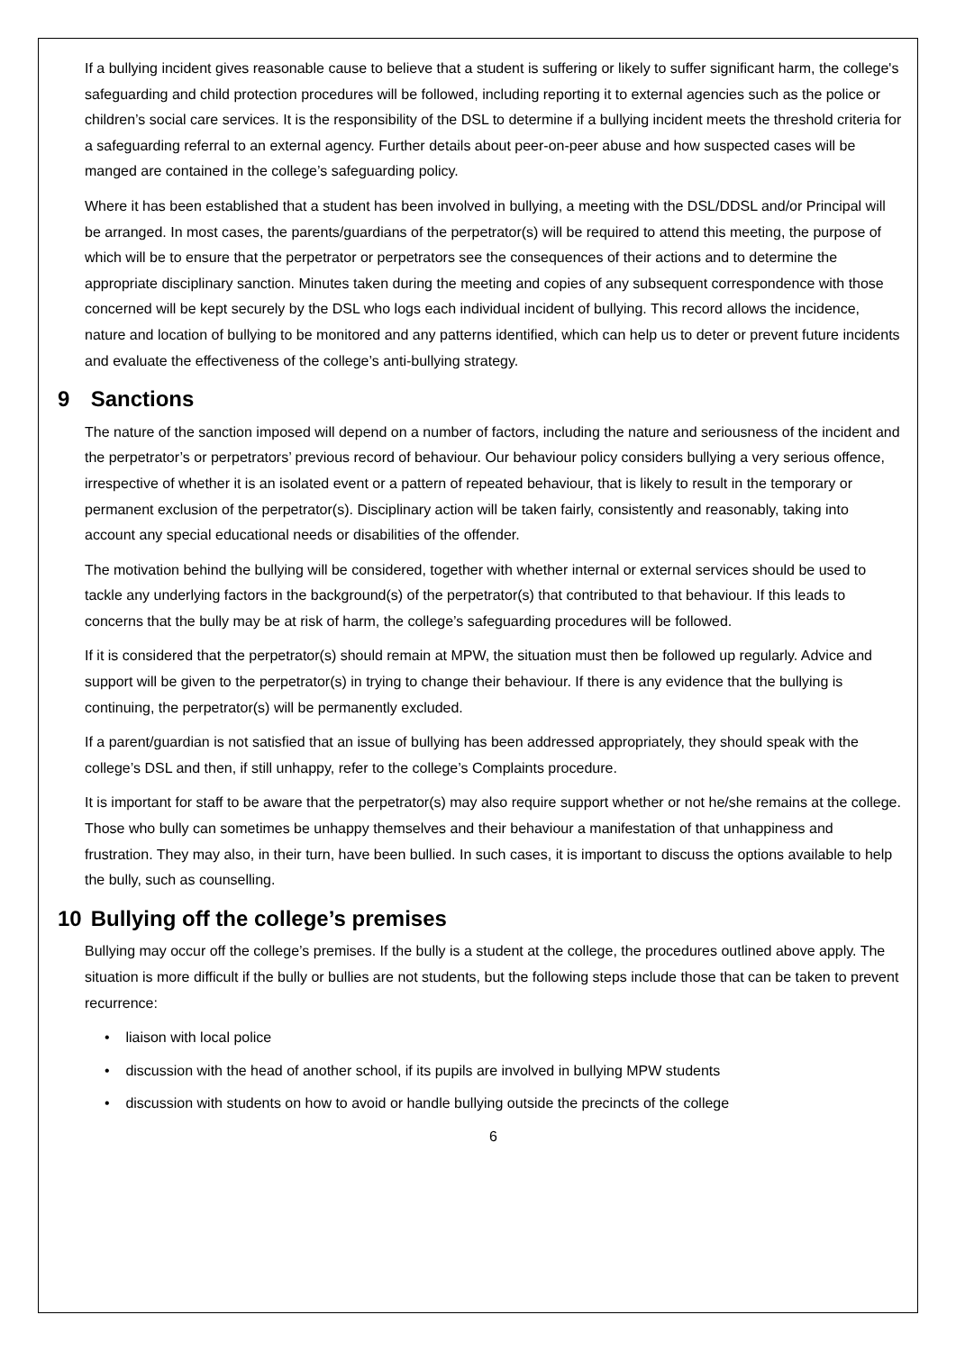If a bullying incident gives reasonable cause to believe that a student is suffering or likely to suffer significant harm, the college's safeguarding and child protection procedures will be followed, including reporting it to external agencies such as the police or children’s social care services. It is the responsibility of the DSL to determine if a bullying incident meets the threshold criteria for a safeguarding referral to an external agency. Further details about peer-on-peer abuse and how suspected cases will be manged are contained in the college’s safeguarding policy.
Where it has been established that a student has been involved in bullying, a meeting with the DSL/DDSL and/or Principal will be arranged. In most cases, the parents/guardians of the perpetrator(s) will be required to attend this meeting, the purpose of which will be to ensure that the perpetrator or perpetrators see the consequences of their actions and to determine the appropriate disciplinary sanction. Minutes taken during the meeting and copies of any subsequent correspondence with those concerned will be kept securely by the DSL who logs each individual incident of bullying. This record allows the incidence, nature and location of bullying to be monitored and any patterns identified, which can help us to deter or prevent future incidents and evaluate the effectiveness of the college’s anti-bullying strategy.
9 Sanctions
The nature of the sanction imposed will depend on a number of factors, including the nature and seriousness of the incident and the perpetrator’s or perpetrators’ previous record of behaviour. Our behaviour policy considers bullying a very serious offence, irrespective of whether it is an isolated event or a pattern of repeated behaviour, that is likely to result in the temporary or permanent exclusion of the perpetrator(s). Disciplinary action will be taken fairly, consistently and reasonably, taking into account any special educational needs or disabilities of the offender.
The motivation behind the bullying will be considered, together with whether internal or external services should be used to tackle any underlying factors in the background(s) of the perpetrator(s) that contributed to that behaviour. If this leads to concerns that the bully may be at risk of harm, the college’s safeguarding procedures will be followed.
If it is considered that the perpetrator(s) should remain at MPW, the situation must then be followed up regularly. Advice and support will be given to the perpetrator(s) in trying to change their behaviour. If there is any evidence that the bullying is continuing, the perpetrator(s) will be permanently excluded.
If a parent/guardian is not satisfied that an issue of bullying has been addressed appropriately, they should speak with the college’s DSL and then, if still unhappy, refer to the college’s Complaints procedure.
It is important for staff to be aware that the perpetrator(s) may also require support whether or not he/she remains at the college. Those who bully can sometimes be unhappy themselves and their behaviour a manifestation of that unhappiness and frustration. They may also, in their turn, have been bullied. In such cases, it is important to discuss the options available to help the bully, such as counselling.
10 Bullying off the college’s premises
Bullying may occur off the college’s premises. If the bully is a student at the college, the procedures outlined above apply. The situation is more difficult if the bully or bullies are not students, but the following steps include those that can be taken to prevent recurrence:
• liaison with local police
• discussion with the head of another school, if its pupils are involved in bullying MPW students
• discussion with students on how to avoid or handle bullying outside the precincts of the college
6